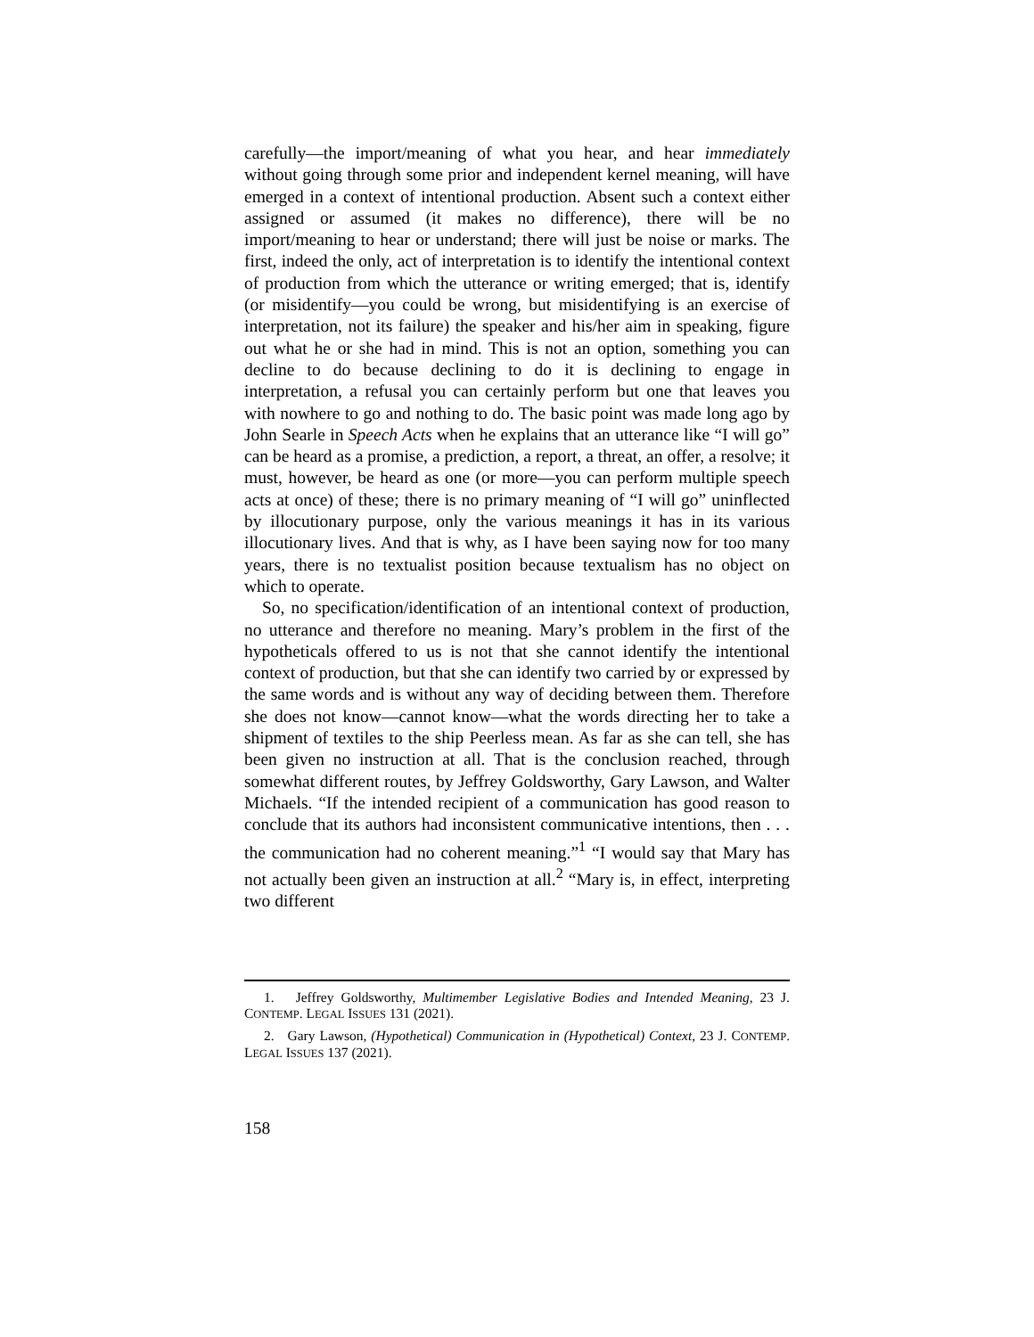carefully—the import/meaning of what you hear, and hear immediately without going through some prior and independent kernel meaning, will have emerged in a context of intentional production. Absent such a context either assigned or assumed (it makes no difference), there will be no import/meaning to hear or understand; there will just be noise or marks. The first, indeed the only, act of interpretation is to identify the intentional context of production from which the utterance or writing emerged; that is, identify (or misidentify—you could be wrong, but misidentifying is an exercise of interpretation, not its failure) the speaker and his/her aim in speaking, figure out what he or she had in mind. This is not an option, something you can decline to do because declining to do it is declining to engage in interpretation, a refusal you can certainly perform but one that leaves you with nowhere to go and nothing to do. The basic point was made long ago by John Searle in Speech Acts when he explains that an utterance like “I will go” can be heard as a promise, a prediction, a report, a threat, an offer, a resolve; it must, however, be heard as one (or more—you can perform multiple speech acts at once) of these; there is no primary meaning of “I will go” uninflected by illocutionary purpose, only the various meanings it has in its various illocutionary lives. And that is why, as I have been saying now for too many years, there is no textualist position because textualism has no object on which to operate.
So, no specification/identification of an intentional context of production, no utterance and therefore no meaning. Mary’s problem in the first of the hypotheticals offered to us is not that she cannot identify the intentional context of production, but that she can identify two carried by or expressed by the same words and is without any way of deciding between them. Therefore she does not know—cannot know—what the words directing her to take a shipment of textiles to the ship Peerless mean. As far as she can tell, she has been given no instruction at all. That is the conclusion reached, through somewhat different routes, by Jeffrey Goldsworthy, Gary Lawson, and Walter Michaels. “If the intended recipient of a communication has good reason to conclude that its authors had inconsistent communicative intentions, then . . . the communication had no coherent meaning.”<sup>1</sup> “I would say that Mary has not actually been given an instruction at all.<sup>2</sup> “Mary is, in effect, interpreting two different
1. Jeffrey Goldsworthy, Multimember Legislative Bodies and Intended Meaning, 23 J. CONTEMP. LEGAL ISSUES 131 (2021).
2. Gary Lawson, (Hypothetical) Communication in (Hypothetical) Context, 23 J. CONTEMP. LEGAL ISSUES 137 (2021).
158